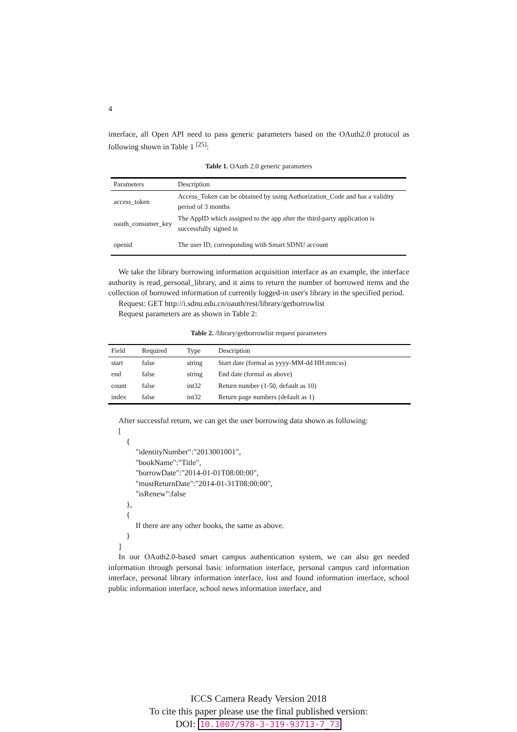4
interface, all Open API need to pass generic parameters based on the OAuth2.0 protocol as following shown in Table 1 <sup>[25]</sup>:
Table 1. OAuth 2.0 generic parameters
| Parameters | Description |
| --- | --- |
| access_token | Access_Token can be obtained by using Authorization_Code and has a validity period of 3 months |
| oauth_consumer_key | The AppID which assigned to the app after the third-party application is successfully signed in |
| openid | The user ID, corresponding with Smart SDNU account |
We take the library borrowing information acquisition interface as an example, the interface authority is read_personal_library, and it aims to return the number of borrowed items and the collection of borrowed information of currently logged-in user's library in the specified period.
Request: GET http://i.sdnu.edu.cn/oauth/rest/library/getborrowlist
Request parameters are as shown in Table 2:
Table 2. /library/getborrowlist request parameters
| Field | Required | Type | Description |
| --- | --- | --- | --- |
| start | false | string | Start date (formal as yyyy-MM-dd HH:mm:ss) |
| end | false | string | End date (formal as above) |
| count | false | int32 | Return number (1-50, default as 10) |
| index | false | int32 | Return page numbers (default as 1) |
After successful return, we can get the user borrowing data shown as following:
[
{
"identityNumber":"2013001001",
"bookName":"Title",
"borrowDate":"2014-01-01T08:00:00",
"mustReturnDate":"2014-01-31T08:00:00",
"isRenew":false
},
{
If there are any other books, the same as above.
}
]
In our OAuth2.0-based smart campus authentication system, we can also get needed information through personal basic information interface, personal campus card information interface, personal library information interface, lost and found information interface, school public information interface, school news information interface, and
ICCS Camera Ready Version 2018
To cite this paper please use the final published version:
DOI: 10.1007/978-3-319-93713-7_73